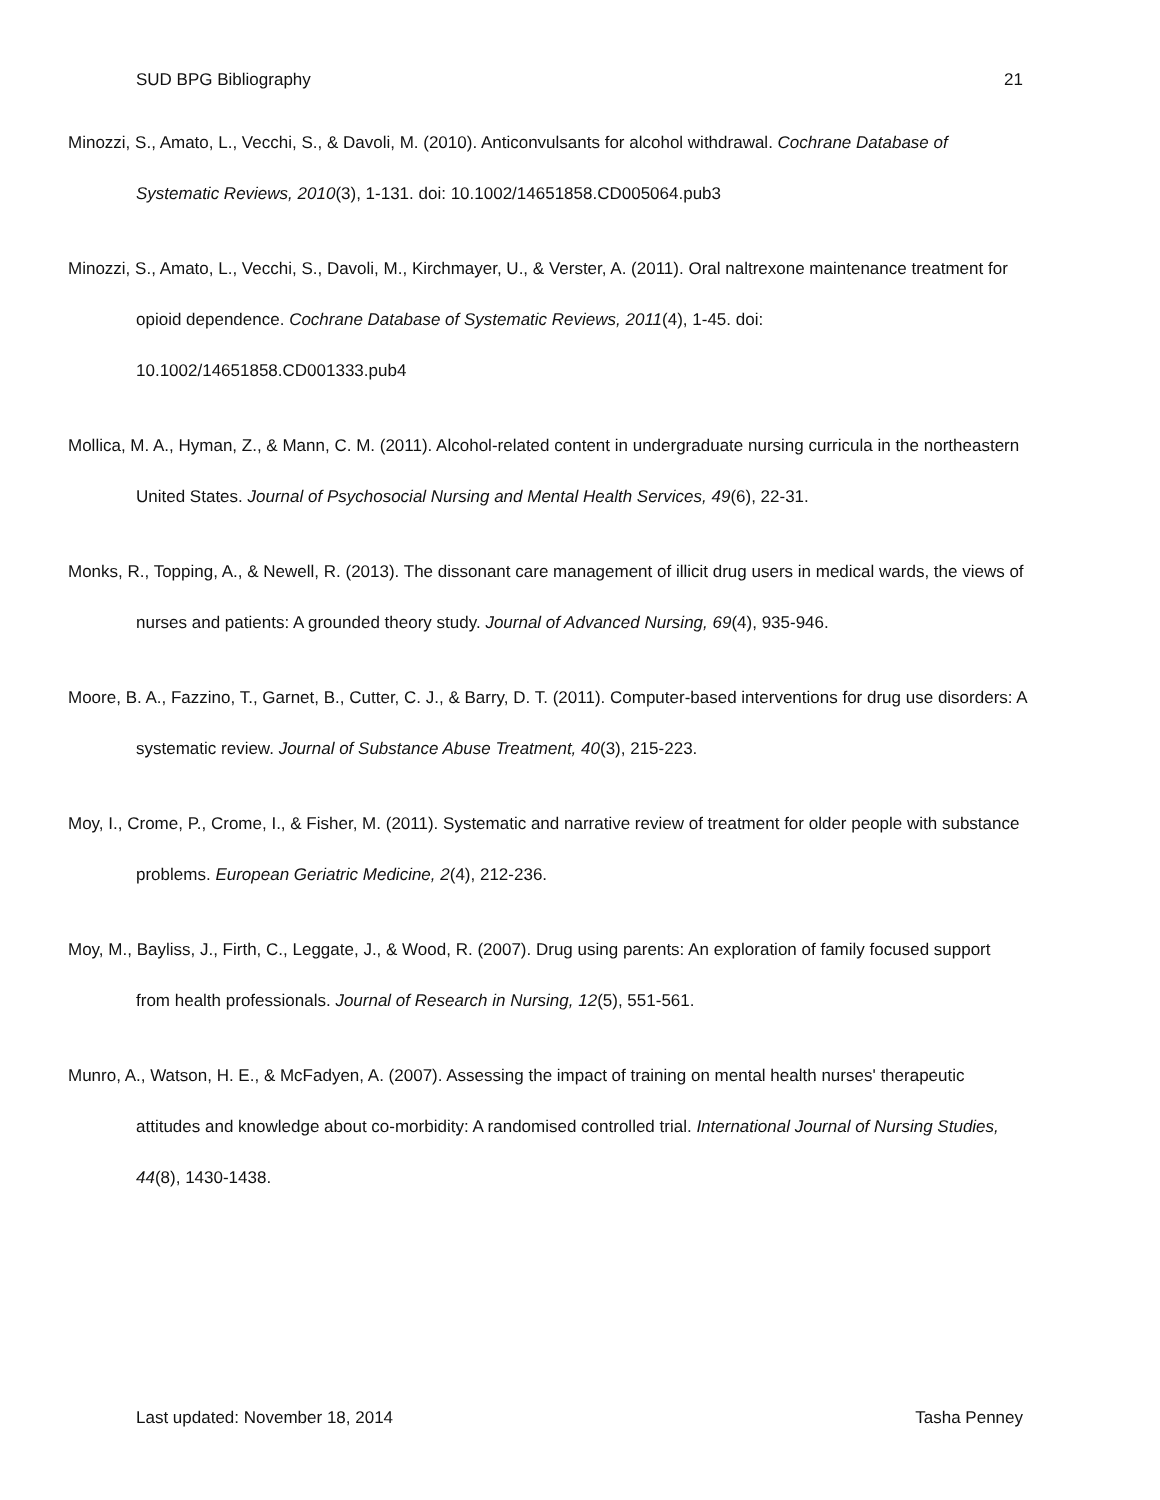SUD BPG Bibliography 21
Minozzi, S., Amato, L., Vecchi, S., & Davoli, M. (2010). Anticonvulsants for alcohol withdrawal. Cochrane Database of Systematic Reviews, 2010(3), 1-131. doi: 10.1002/14651858.CD005064.pub3
Minozzi, S., Amato, L., Vecchi, S., Davoli, M., Kirchmayer, U., & Verster, A. (2011). Oral naltrexone maintenance treatment for opioid dependence. Cochrane Database of Systematic Reviews, 2011(4), 1-45. doi: 10.1002/14651858.CD001333.pub4
Mollica, M. A., Hyman, Z., & Mann, C. M. (2011). Alcohol-related content in undergraduate nursing curricula in the northeastern United States. Journal of Psychosocial Nursing and Mental Health Services, 49(6), 22-31.
Monks, R., Topping, A., & Newell, R. (2013). The dissonant care management of illicit drug users in medical wards, the views of nurses and patients: A grounded theory study. Journal of Advanced Nursing, 69(4), 935-946.
Moore, B. A., Fazzino, T., Garnet, B., Cutter, C. J., & Barry, D. T. (2011). Computer-based interventions for drug use disorders: A systematic review. Journal of Substance Abuse Treatment, 40(3), 215-223.
Moy, I., Crome, P., Crome, I., & Fisher, M. (2011). Systematic and narrative review of treatment for older people with substance problems. European Geriatric Medicine, 2(4), 212-236.
Moy, M., Bayliss, J., Firth, C., Leggate, J., & Wood, R. (2007). Drug using parents: An exploration of family focused support from health professionals. Journal of Research in Nursing, 12(5), 551-561.
Munro, A., Watson, H. E., & McFadyen, A. (2007). Assessing the impact of training on mental health nurses' therapeutic attitudes and knowledge about co-morbidity: A randomised controlled trial. International Journal of Nursing Studies, 44(8), 1430-1438.
Last updated: November 18, 2014 Tasha Penney